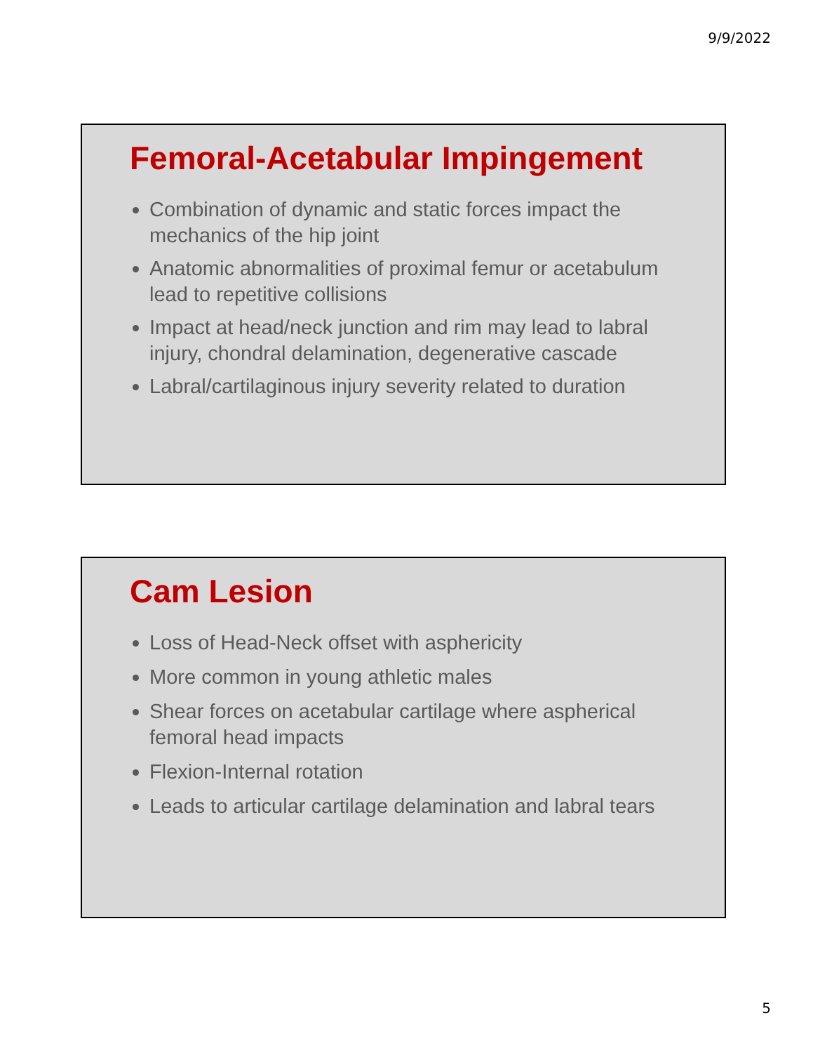9/9/2022
Femoral-Acetabular Impingement
Combination of dynamic and static forces impact the mechanics of the hip joint
Anatomic abnormalities of proximal femur or acetabulum lead to repetitive collisions
Impact at head/neck junction and rim may lead to labral injury, chondral delamination, degenerative cascade
Labral/cartilaginous injury severity related to duration
Cam Lesion
Loss of Head-Neck offset with asphericity
More common in young athletic males
Shear forces on acetabular cartilage where aspherical femoral head impacts
Flexion-Internal rotation
Leads to articular cartilage delamination and labral tears
5